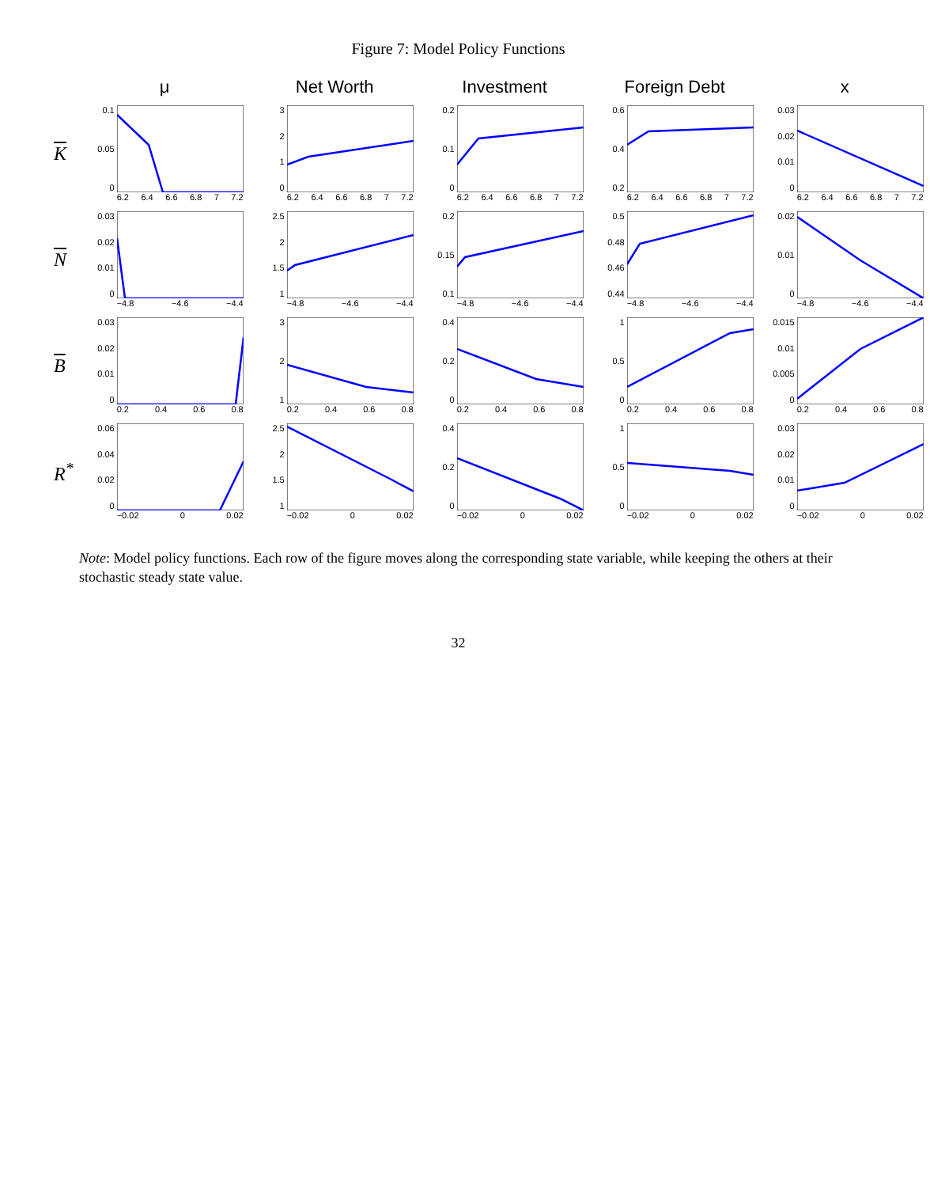Figure 7: Model Policy Functions
| | μ | Net Worth | Investment | Foreign Debt | x |
| --- | --- | --- | --- | --- | --- |
| K | 0.1 0.05 0 6.2 6.4 6.6 6.8 7 7.2 | 3 2 1 0 6.2 6.4 6.6 6.8 7 7.2 | 0.2 0.1 0 6.2 6.4 6.6 6.8 7 7.2 | 0.6 0.4 0.2 6.2 6.4 6.6 6.8 7 7.2 | 0.03 0.02 0.01 0 6.2 6.4 6.6 6.8 7 7.2 |
| N | 0.03 0.02 0.01 0 −4.8 −4.6 −4.4 | 2.5 2 1.5 1 −4.8 −4.6 −4.4 | 0.2 0.15 0.1 −4.8 −4.6 −4.4 | 0.5 0.48 0.46 0.44 −4.8 −4.6 −4.4 | 0.02 0.01 0 −4.8 −4.6 −4.4 |
| B | 0.03 0.02 0.01 0 0.2 0.4 0.6 0.8 | 3 2 1 0.2 0.4 0.6 0.8 | 0.4 0.2 0 0.2 0.4 0.6 0.8 | 1 0.5 0 0.2 0.4 0.6 0.8 | 0.015 0.01 0.005 0 0.2 0.4 0.6 0.8 |
| R<sup>*</sup> | 0.06 0.04 0.02 0 −0.02 0 0.02 | 2.5 2 1.5 1 −0.02 0 0.02 | 0.4 0.2 0 −0.02 0 0.02 | 1 0.5 0 −0.02 0 0.02 | 0.03 0.02 0.01 0 −0.02 0 0.02 |
Note: Model policy functions. Each row of the figure moves along the corresponding state variable, while keeping the others at their stochastic steady state value.
32